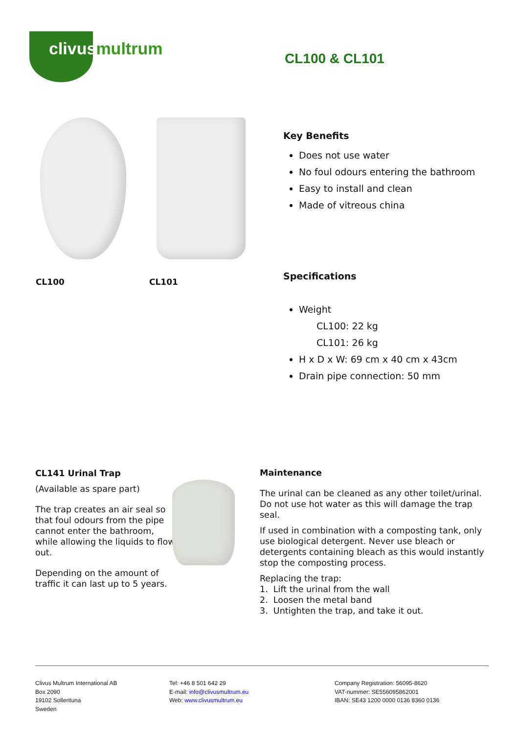clivusmultrum
CL100 & CL101
CL100 CL101
Key Benefits
Does not use water
No foul odours entering the bathroom
Easy to install and clean
Made of vitreous china
Specifications
Weight
CL100: 22 kg
CL101: 26 kg
H x D x W: 69 cm x 40 cm x 43cm
Drain pipe connection: 50 mm
CL141 Urinal Trap
(Available as spare part)
The trap creates an air seal so that foul odours from the pipe cannot enter the bathroom, while allowing the liquids to flow out.
Depending on the amount of traffic it can last up to 5 years.
Maintenance
The urinal can be cleaned as any other toilet/urinal. Do not use hot water as this will damage the trap seal.
If used in combination with a composting tank, only use biological detergent. Never use bleach or detergents containing bleach as this would instantly stop the composting process.
Replacing the trap:
1. Lift the urinal from the wall
2. Loosen the metal band
3. Untighten the trap, and take it out.
Clivus Multrum International AB
Box 2090
19102 Sollentuna
Sweden
Tel: +46 8 501 642 29
E-mail: info@clivusmultrum.eu
Web: www.clivusmultrum.eu
Company Registration: 56095-8620
VAT-nummer: SE556095862001
IBAN: SE43 1200 0000 0136 8360 0136